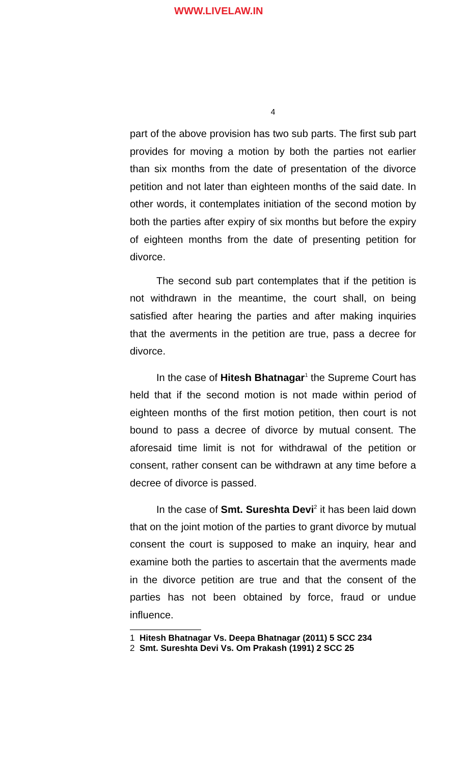WWW.LIVELAW.IN
4
part of the above provision has two sub parts. The first sub part provides for moving a motion by both the parties not earlier than six months from the date of presentation of the divorce petition and not later than eighteen months of the said date. In other words, it contemplates initiation of the second motion by both the parties after expiry of six months but before the expiry of eighteen months from the date of presenting petition for divorce.
The second sub part contemplates that if the petition is not withdrawn in the meantime, the court shall, on being satisfied after hearing the parties and after making inquiries that the averments in the petition are true, pass a decree for divorce.
In the case of Hitesh Bhatnagar<sup>1</sup> the Supreme Court has held that if the second motion is not made within period of eighteen months of the first motion petition, then court is not bound to pass a decree of divorce by mutual consent. The aforesaid time limit is not for withdrawal of the petition or consent, rather consent can be withdrawn at any time before a decree of divorce is passed.
In the case of Smt. Sureshta Devi<sup>2</sup> it has been laid down that on the joint motion of the parties to grant divorce by mutual consent the court is supposed to make an inquiry, hear and examine both the parties to ascertain that the averments made in the divorce petition are true and that the consent of the parties has not been obtained by force, fraud or undue influence.
1 Hitesh Bhatnagar Vs. Deepa Bhatnagar (2011) 5 SCC 234
2 Smt. Sureshta Devi Vs. Om Prakash (1991) 2 SCC 25